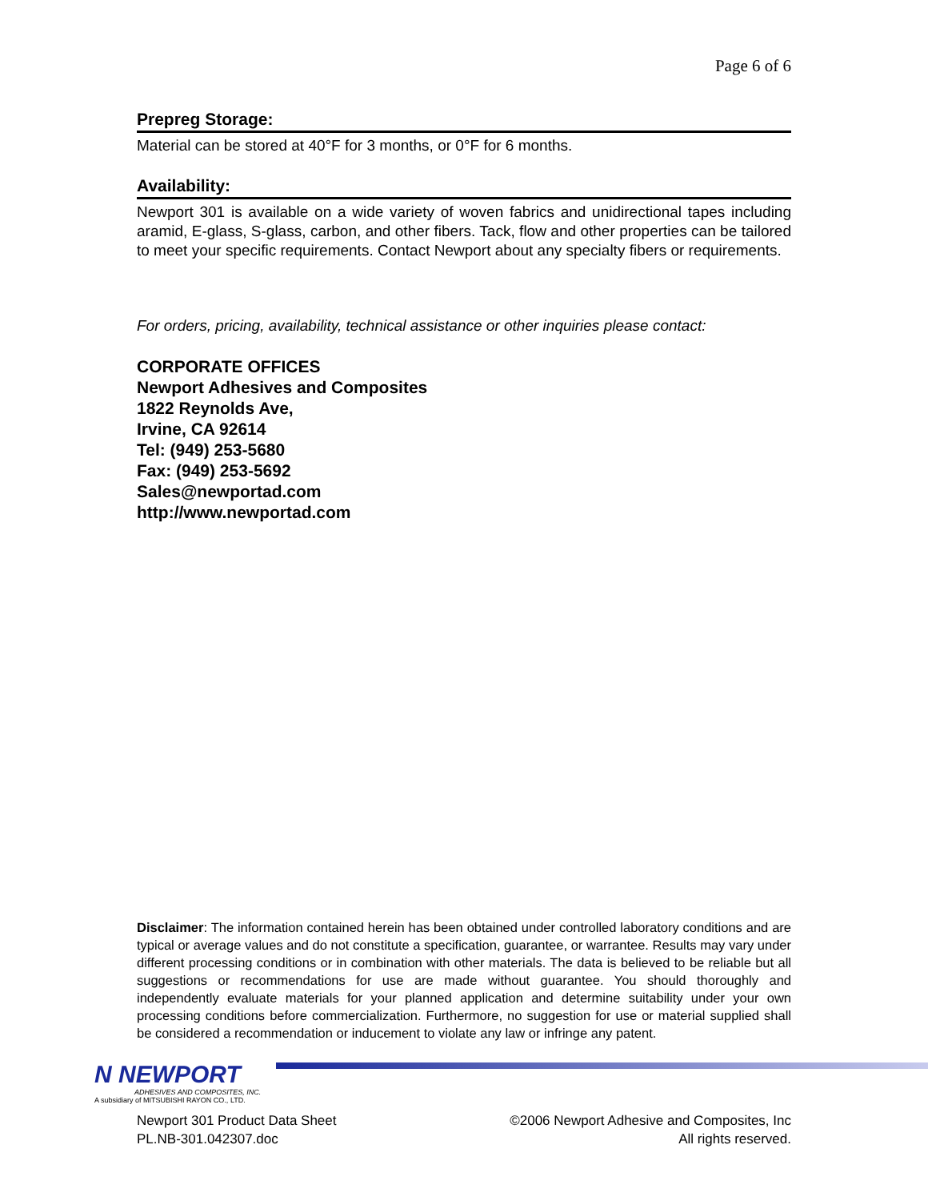Page 6 of 6
Prepreg Storage:
Material can be stored at 40°F for 3 months, or 0°F for 6 months.
Availability:
Newport 301 is available on a wide variety of woven fabrics and unidirectional tapes including aramid, E-glass, S-glass, carbon, and other fibers. Tack, flow and other properties can be tailored to meet your specific requirements. Contact Newport about any specialty fibers or requirements.
For orders, pricing, availability, technical assistance or other inquiries please contact:
CORPORATE OFFICES
Newport Adhesives and Composites
1822 Reynolds Ave,
Irvine, CA 92614
Tel: (949) 253-5680
Fax: (949) 253-5692
Sales@newportad.com
http://www.newportad.com
Disclaimer: The information contained herein has been obtained under controlled laboratory conditions and are typical or average values and do not constitute a specification, guarantee, or warrantee. Results may vary under different processing conditions or in combination with other materials. The data is believed to be reliable but all suggestions or recommendations for use are made without guarantee. You should thoroughly and independently evaluate materials for your planned application and determine suitability under your own processing conditions before commercialization. Furthermore, no suggestion for use or material supplied shall be considered a recommendation or inducement to violate any law or infringe any patent.
N NEWPORT
ADHESIVES AND COMPOSITES, INC.
A subsidiary of MITSUBISHI RAYON CO., LTD.
Newport 301 Product Data Sheet
PL.NB-301.042307.doc
©2006 Newport Adhesive and Composites, Inc
All rights reserved.